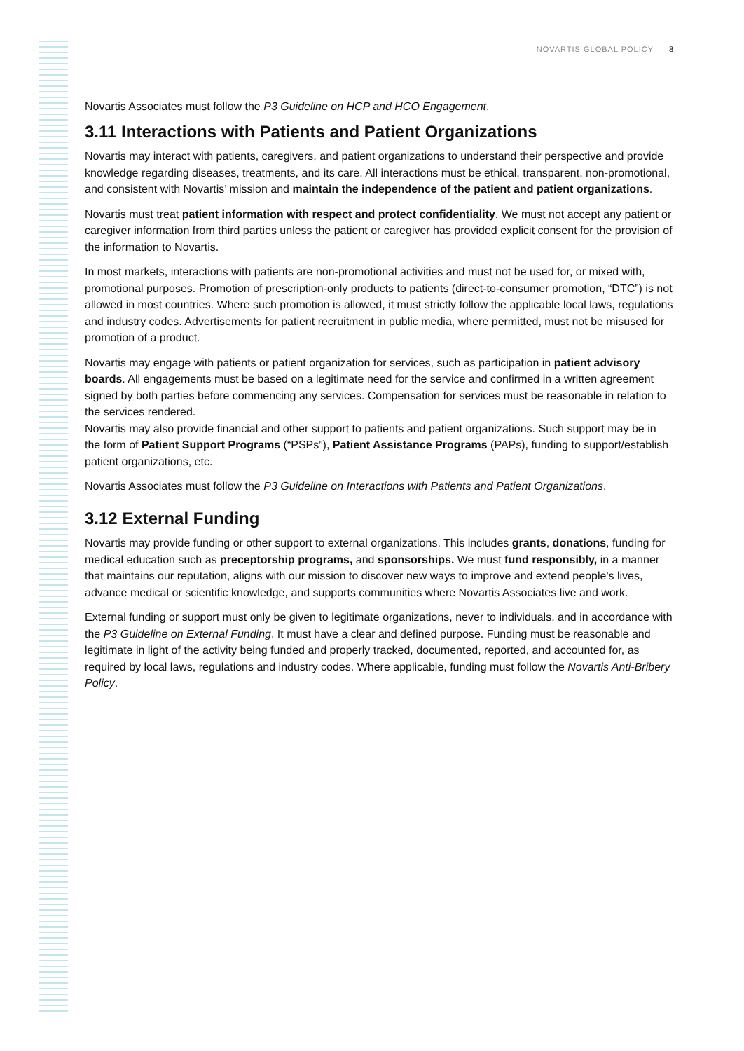NOVARTIS GLOBAL POLICY 8
Novartis Associates must follow the P3 Guideline on HCP and HCO Engagement.
3.11 Interactions with Patients and Patient Organizations
Novartis may interact with patients, caregivers, and patient organizations to understand their perspective and provide knowledge regarding diseases, treatments, and its care. All interactions must be ethical, transparent, non-promotional, and consistent with Novartis’ mission and maintain the independence of the patient and patient organizations.
Novartis must treat patient information with respect and protect confidentiality. We must not accept any patient or caregiver information from third parties unless the patient or caregiver has provided explicit consent for the provision of the information to Novartis.
In most markets, interactions with patients are non-promotional activities and must not be used for, or mixed with, promotional purposes. Promotion of prescription-only products to patients (direct-to-consumer promotion, “DTC”) is not allowed in most countries. Where such promotion is allowed, it must strictly follow the applicable local laws, regulations and industry codes. Advertisements for patient recruitment in public media, where permitted, must not be misused for promotion of a product.
Novartis may engage with patients or patient organization for services, such as participation in patient advisory boards. All engagements must be based on a legitimate need for the service and confirmed in a written agreement signed by both parties before commencing any services. Compensation for services must be reasonable in relation to the services rendered.
Novartis may also provide financial and other support to patients and patient organizations. Such support may be in the form of Patient Support Programs (“PSPs”), Patient Assistance Programs (PAPs), funding to support/establish patient organizations, etc.
Novartis Associates must follow the P3 Guideline on Interactions with Patients and Patient Organizations.
3.12 External Funding
Novartis may provide funding or other support to external organizations. This includes grants, donations, funding for medical education such as preceptorship programs, and sponsorships. We must fund responsibly, in a manner that maintains our reputation, aligns with our mission to discover new ways to improve and extend people's lives, advance medical or scientific knowledge, and supports communities where Novartis Associates live and work.
External funding or support must only be given to legitimate organizations, never to individuals, and in accordance with the P3 Guideline on External Funding. It must have a clear and defined purpose. Funding must be reasonable and legitimate in light of the activity being funded and properly tracked, documented, reported, and accounted for, as required by local laws, regulations and industry codes. Where applicable, funding must follow the Novartis Anti-Bribery Policy.